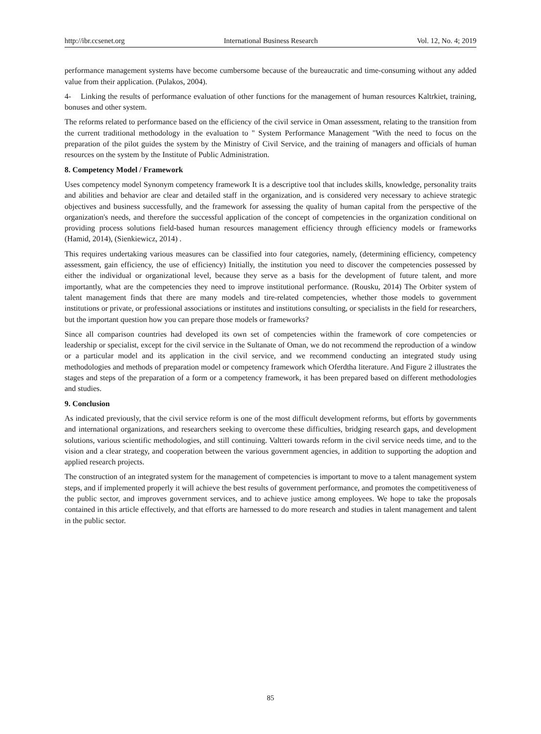http://ibr.ccsenet.org International Business Research Vol. 12, No. 4; 2019
performance management systems have become cumbersome because of the bureaucratic and time-consuming without any added value from their application. (Pulakos, 2004).
4- Linking the results of performance evaluation of other functions for the management of human resources Kaltrkiet, training, bonuses and other system.
The reforms related to performance based on the efficiency of the civil service in Oman assessment, relating to the transition from the current traditional methodology in the evaluation to " System Performance Management "With the need to focus on the preparation of the pilot guides the system by the Ministry of Civil Service, and the training of managers and officials of human resources on the system by the Institute of Public Administration.
8. Competency Model / Framework
Uses competency model Synonym competency framework It is a descriptive tool that includes skills, knowledge, personality traits and abilities and behavior are clear and detailed staff in the organization, and is considered very necessary to achieve strategic objectives and business successfully, and the framework for assessing the quality of human capital from the perspective of the organization's needs, and therefore the successful application of the concept of competencies in the organization conditional on providing process solutions field-based human resources management efficiency through efficiency models or frameworks (Hamid, 2014), (Sienkiewicz, 2014) .
This requires undertaking various measures can be classified into four categories, namely, (determining efficiency, competency assessment, gain efficiency, the use of efficiency) Initially, the institution you need to discover the competencies possessed by either the individual or organizational level, because they serve as a basis for the development of future talent, and more importantly, what are the competencies they need to improve institutional performance. (Rousku, 2014) The Orbiter system of talent management finds that there are many models and tire-related competencies, whether those models to government institutions or private, or professional associations or institutes and institutions consulting, or specialists in the field for researchers, but the important question how you can prepare those models or frameworks?
Since all comparison countries had developed its own set of competencies within the framework of core competencies or leadership or specialist, except for the civil service in the Sultanate of Oman, we do not recommend the reproduction of a window or a particular model and its application in the civil service, and we recommend conducting an integrated study using methodologies and methods of preparation model or competency framework which Oferdtha literature. And Figure 2 illustrates the stages and steps of the preparation of a form or a competency framework, it has been prepared based on different methodologies and studies.
9. Conclusion
As indicated previously, that the civil service reform is one of the most difficult development reforms, but efforts by governments and international organizations, and researchers seeking to overcome these difficulties, bridging research gaps, and development solutions, various scientific methodologies, and still continuing. Valtteri towards reform in the civil service needs time, and to the vision and a clear strategy, and cooperation between the various government agencies, in addition to supporting the adoption and applied research projects.
The construction of an integrated system for the management of competencies is important to move to a talent management system steps, and if implemented properly it will achieve the best results of government performance, and promotes the competitiveness of the public sector, and improves government services, and to achieve justice among employees. We hope to take the proposals contained in this article effectively, and that efforts are harnessed to do more research and studies in talent management and talent in the public sector.
85